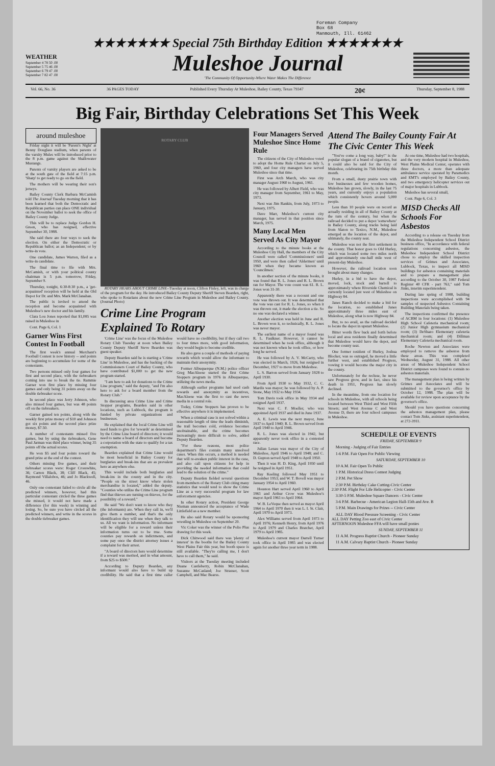Foreman Company
Box 68
Manmouth, Ill. 61462
★★★★★★★ Special 75th Birthday Edition ★★★★★★★
WEATHER
September 4 78 50 .00
September 5 75 46 .00
September 6 79 47 .00
September 7 82 47 .00
Muleshoe Journal
'The Community Of Opportunity-Where Water Makes The Difference
Vol. 66, No. 36 36 PAGES TODAY Published Every Thursday At Muleshoe, Bailey County, Texas 79347 20¢ Thursday, September 8, 1988
Big Fair, Birthday Celebrations Set This Week
around muleshoe
Friday night it will be 'Parent's Night' at Benny Douglass stadium, when parents of the varsity Mules will be introduced prior to the 8 p.m. game against the Shallowater Mustangs.
Parents of varsity players are asked to be at the south gate of the field at 7:15 p.m. 'Sharp' to get ready to go on the field.
The mothers will be wearing their son's jerseys.
Bailey County Clerk Barbara McCamish told The Journal Tuesday morning that it has been learned that both the Democratic and Republican parties can place ONE individual on the November ballot to seek the office of Bailey County Judge.
This will be to replace Judge Gordon H. Green, who has resigned, effective September 30, 1988.
She said there are four ways to seek the election. On either the Democratic or Republican ballot; as an Independent; or by write-in vote.
One candidate, James Warren, filed as a write-in candidate.
The final time to file with Mrs. McCamish, or with your political county chairman is 5 p.m. tomorrow, Friday, September 9.
Thursday, tonight, 6:30-8:30 p.m., a 'get-acquainted' reception will be held at the Old Depot for Dr. and Mrs. Mark McClanahan.
The public is invited to attend the reception and become acquainted with Muleshoe's new doctor and his family.
Clara Lou Jones reported that $1,085 was raised in Muleshoe in
Cont. Page 6, Col. 1
Garner Wins First Contest In Football
The first week's annual Merchant's Football Contest is now history -- and points are beginning to accumulate for some of the contestants.
Two persons missed only four games for first and second place, with the tiebreakers coming into use to break the tie. Rammie Garner won first place by missing four games and only being 31 points away on the double tiebreaker score.
In second place was Jerry Johnson, who also missed four games, but was 48 points off on the tiebreakers.
Garner gained ten points, along with the weekly first prize money of $10 and Johnson got six points and the second place prize money, $7.50.
A number of contestants missed five games, but by using the tiebreakers, Gene Paul Jarman was third place winner, being 35 points off the actual scores.
He won $5 and four points toward the grand prize at the end of the contest.
Others missing five games, and their tiebreaker scores were: Roger Crosswhite, 36; Carren Black, 38; Cliff Black, 45; Raymond Villalobos, 46; and Jo Blackwell, 46.
Only one contestant failed to circle all the predicted winners, however, had this particular contestant circled the three games she missed, it would not have made a difference (for this week) in winning and losing. So, be sure you have circled all the predicted winners, and write in the scores in the double tiebreaker games.
ROTARY CLUB
ROTARY HEARS ABOUT CRIME LINE--Tuesday at noon, Clifton Finley, left, was in charge of the program for the day. He introduced Bailey County Deputy Sheriff Steven Bearden, right, who spoke to Rotarians about the new Crime Line Program in Muleshoe and Bailey County. (Journal Photo)
Crime Line Program Explained To Rotary
'Crime Line' was the focus of the Muleshoe Rotary Club Tuesday at noon when Bailey County Deputy Sheriff Steve Bearden was guest speaker.
Deputy Bearden said he is starting a 'Crime Line' in Muleshoe, and has the backing of the Commissioners Court of Bailey County, who have contributed $1,000 to get the new program started.
"I am here to ask for donations to the Crime Line program," said the deputy, "and I'm also here to ask for a board member from the Rotary Club."
In discussing area Crime Line and Crime Stopper programs, Bearden said in other locations, such as Lubbock, the program is funded by private organizations and businesses.
He explained that the local Crime Line will need funds to give for 'rewards' as determined by the Crime Line board of directors; it would need to name a board of directors and become a corporation with the state to qualify for a tax exemption.
Bearden explained that Crime Line would be most beneficial in Bailey County for burglaries and break-ins that are as prevalent here as anywhere else.
This would include both burglaries and break-ins in the county and in the city. "People on the street know where stolen merchandise is located," added the deputy. "Counties who utilize the Crime Line program find that thieves are turning on thieves, for the possibility of a reward."
He said "We don't want to know who they (the informants) are. When they call in, we'll give them a number, and that's the only identification they will use when they talk to us. All we want is information. No informant will be eligible for a reward unless their information turns out to be true. Some counties pay rewards on indictments, and some pay once the district attorney issues a complaint for their arrest.
"A board of directors here would determine if a reward was merited, and in what amount, from $25 to $500."
According to Deputy Bearden, any informant would also have to build up credibility. He said that a first time caller would have no credibility, but if they call two to four times more, with good information, they would begin to become credible.
He also gave a couple of methods of paying rewards which would allow the informant to maintain their anonymity.
Former Albuquerque (N.M.) police officer Greg MacAleese started the first Crime Stoppers program in 1976 in Albuquerque, utilizing the news media.
Although earlier programs had used cash rewards and anonymity as incentives, MacAleese was the first to cast the news media in a central role.
Today, Crime Stoppers has proven to be effective anywhere it is implemented.
When a criminal case is not solved within a reasonable length of time the leads diminish, the trail becomes cold, evidence becomes unobtainable, and the crime becomes increasingly more difficult to solve, added Deputy Bearden.
"For these reasons, most police department's files contain many unsolved cases. When this occurs, a method is needed that will re-awaken public interest in the case, and also call upon citizens for help in providing the needed information that could lead to the solution of the crime."
Deputy Bearden fielded several questions from members of the Rotary Club citing many statistics that would tend to show the Crime Line as a very successful program for law enforcement agencies.
In other Rotary action, President George Nieman announced the acceptance of Wade Littlefield as a new member.
He also said Rotary would be sponsoring wrestling in Muleshoe on September 20.
Vic Coker was the winner of the Polio Plus drawing for this week.
Dick Chitwood said there was 'plenty of interest' in the booths for the Bailey County West Plains Fair this year, but booth space is still available. "They're calling me, I don't have to call them," he said.
Visitors at the Tuesday meeting included Duane Castleberry, Robin McClanahan, Suzanne McCasland; Joe Strasser, Scott Campbell, and Mac Bearss.
Four Managers Served Muleshoe Since Home Rule
The citizens of the City of Muleshoe voted to adopt the Home Rule Charter on July 5, 1960, and four city managers have served Muleshoe since that time.
First was Arch March, who was city manager August 1960 to August, 1961.
He was followed by Albert Field, who was city manager from September, 1961 to May, 1973.
Next was Jim Rankin, from July, 1973 to January, 1975.
Dave Marr, Muleshoe's current city manager, has served in that position since March, 1975.
Many Local Men Served As City Mayor
According to the minute books at the Muleshoe City Hall, the members of the City Council were called 'Commissioners' until 1950, and were then called 'Aldermen' until 1960 when they became known as 'Councilmen.'
In another section of the minute books, it was found that R. L. Jones and R. L. Brown ran for Mayor. The vote count was 61. R. L. Jones won 31-30.
Apparently there was a recount and one vote was thrown out. It was determined that the vote was cast for R. L. Jones, so when it was thrown out, it made the election a tie. So no one was declared a winner.
Another election was held in June and R. L. Brown won it, so technically, R. L. Jones was never mayor.
The earliest name of a mayor found was R. L. Faulkner. However, it cannot be determined when he took office, although it was not known when he took office, or how long he served.
He was followed by A. V. McCarty, who was elected in March, 1926, but resigned in December, 1927 to move from Muleshoe.
L. S. Barron served from January 1928 to April 1930.
From April 1930 to May 1932, C. C. Mardis was mayor; he was followed by A. P. Stone, May 1932 to May 1934.
Tom Davis took office in May 1934 and resigned April 1937.
Next was C. F. Moeller, who was appointed April 1937 and died in June 1937.
A. E. Lewis was the next mayor, June 1937 to April 1940; R. L. Brown served from April 1940 to April 1946.
R. L. Jones was elected in 1942, but apparently never took office in a contested race.
Julian Lenau was mayor of the City of Muleshoe, April 1946 to April 1948; and C. D. Gupton served April 1948 to April 1950.
Then it was H. D. King, April 1950 until he resigned in April 1951.
Ray Keeling followed May 1951 to December 1953; and W. T. Bovell was mayor January 1954 to April 1960.
Houston Hart served April 1960 to April 1961 and Arthur Crow was Muleshoe's mayor April 1961 to April 1964.
W. B. LeVeque then served as mayor April 1964 to April 1970 then it was L. I. St. Clair, April 1970 to April 1973.
Alex Williams served from April 1973 to April 1976; Kenneth Henry, from April 1976 to April 1979 and Charles Bratcher, April 1979 to April 1985.
Muleshoe's current mayor Darrell Turner took office in April 1985 and was elected again for another three year term in 1988.
Attend The Bailey County Fair At The Civic Center This Week
"You've come a long way, baby!" is the popular slogan of a brand of cigarettes, but it could also be said for the City of Muleshoe, celebrating its 75th birthday this month.
From a small, dusty prairie town with few businesses and few wooden homes, Muleshoe has grown, slowly, in the last 75 years, and currently enjoys a population which consistently hovers around 5,000 people.
Less than 10 people were on record as actually residing in all of Bailey County at the turn of the century, but when the railroad decided to put a depot 'somewhere' in Bailey County, along tracks being laid from Slaton to Texico, N.M., Muleshoe emerged as the location of the depot, and ultimately, the county seat.
Muleshoe was not the first settlement in the county. That honor goes to Old Hurley, which was located some two miles north and approximately one-half mile west of present-day Muleshoe.
However, the railroad location soon brought about many changes.
Hurley, in a bid to have the depot, moved, lock, stock and barrell to approximately where Riverside Chemical is currently located just west of Muleshoe on Highway 84.
Janes Ranch decided to make a bid for the location, so established Janes approximately three miles east of Muleshoe, along what is now Highway 84.
But, to no avail, as the railroad decided to locate the depot in upstart Muleshoe.
Bitter words flew back and forth before local and area residents finally determined that Muleshoe would have the depot, and become county seat.
One former resident of Hurley, Joshua Blocker, was so outraged, he moved a little further west, and established Progress, vowing it would become the major city in the county.
Unfortunately for the recluse, he never saw Progress grow, and in fact, since his death in 1951, Progress has slowly declined.
In the meantime, from one location for schools in Muleshoe, with all schools being located between West Third and West Fifth Streets; and West Avenue C and West Avenue D, there are four school campuses in Muleshoe.
At one time, Muleshoe had two hospitals, and the very modern hospital in Muleshoe, West Plains Medical Center, operates with three doctors, a more than adequate ambulance service operated by Paramedics and EMT's employed by Bailey County, and two emergency helicopter services out of major hospitals in Lubbock.
Muleshoe has several small,
Cont. Page 6, Col. 3
MISD Checks All Schools For Asbestos
According to a release on Tuesday from the Muleshoe Independent School District business office, "In accordance with federal regulations concerning asbestos, the Muleshoe Independent School District chose to employ the skilled inspection services of Grimes and Associates, Lubbock, Texas, to inspect all MISD buildings for asbestos containing materials and to prepare a management plan according to the October 30, 1987 Federal Register 40 CFR - part 763," said Tom Jinks, interim superintendent.
During late spring of 1988, building inspections were accomplished with 94 samples of suspected Asbestos Containing Building Materials being taken.
The inspections confirmed the presence of ACBM in four locations: (1) Muleshoe High School Cafeteria mechanical room; (2) Junior High gymnasium mechanical room; (3) DeShazo Elementary cafeteria mechanical room; and (4) Dillman Elementary Cafeteria mechanical room.
Roche Newton and Associates were employed to remove the asbestos from these areas. This was completed Wednesday, August 31, 1988. All other areas of Muleshoe Independent School District campuses were found to contain no asbestos materials.
The management plan is being written by Grimes and Associates and will be submitted to the governor's office by October 12, 1988. The plan will be available for review upon acceptance by the governor's office.
Should you have questions concerning the asbestos management plan, please contact Tom Jinks, assistant superintendent, at 272-3911.
SCHEDULE OF EVENTS
FRIDAY, SEPTEMBER 9
Morning - Judging of Fair Entries
1-6 P.M. Fair Open For Public Viewing
SATURDAY, SEPTEMBER 10
10 A.M. Fair Open To Public
1 P.M. Historical Dress Contest Judging
2 P.M. Pet Show
2:30 P.M. Birthday Cake Cutting-Civic Center
2:30 P.M. Flight For Life Helicopter - Civic Center
3:30-5 P.M. Muleshoe Square Dancers - Civic Center
3-6 P.M. Barbecue - American Legion Hall-15th and Ave. B
5 P.M. Main Drawings for Prizes -- Civic Center
ALL DAY Blood Pressure Screening - Civic Center
ALL DAY Petting Zoo east of Civic Center
AFTERNOON Muleshoe FFA will have small ponies
SUNDAY, SEPTEMBER 11
11 A.M. Progress Baptist Church - Pioneer Sunday
11 A.M. Calvary Baptist Church - Pioneer Sunday